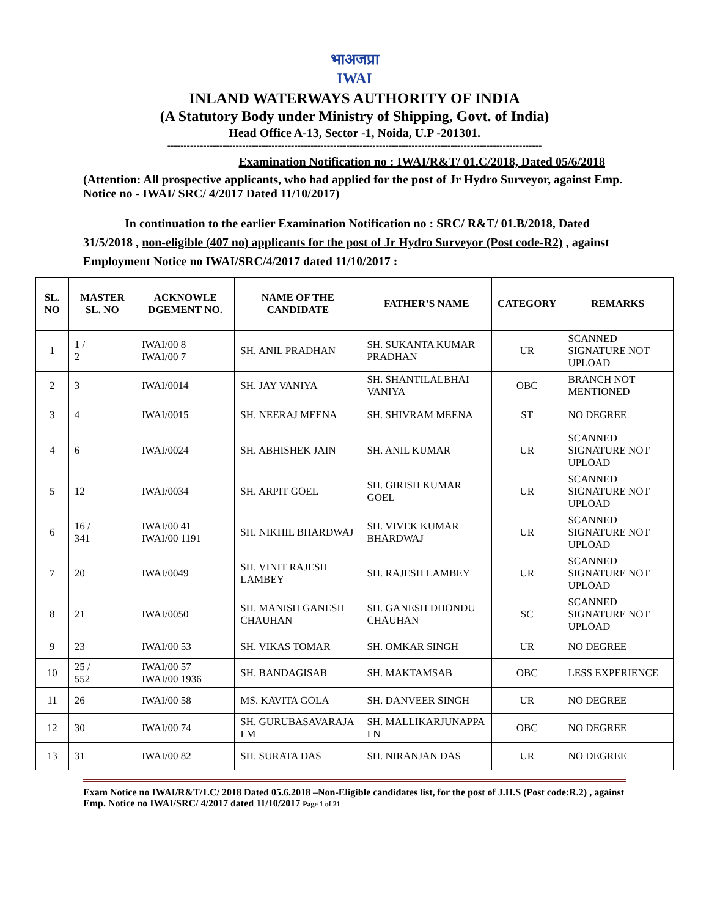भाअजप्रा
IWAI
INLAND WATERWAYS AUTHORITY OF INDIA
(A Statutory Body under Ministry of Shipping, Govt. of India)
Head Office A-13, Sector -1, Noida, U.P -201301.
-------------------------------------------------------------------------------------------------------------------
Examination Notification no : IWAI/R&T/ 01.C/2018, Dated 05/6/2018
(Attention: All prospective applicants, who had applied for the post of Jr Hydro Surveyor, against Emp. Notice no - IWAI/ SRC/ 4/2017 Dated 11/10/2017)
In continuation to the earlier Examination Notification no : SRC/ R&T/ 01.B/2018, Dated 31/5/2018 , non-eligible (407 no) applicants for the post of Jr Hydro Surveyor (Post code-R2) , against Employment Notice no IWAI/SRC/4/2017 dated 11/10/2017 :
| SL. NO | MASTER SL. NO | ACKNOWLE DGEMENT NO. | NAME OF THE CANDIDATE | FATHER’S NAME | CATEGORY | REMARKS |
| --- | --- | --- | --- | --- | --- | --- |
| 1 | 1 / 2 | IWAI/00 8 IWAI/00 7 | SH. ANIL PRADHAN | SH. SUKANTA KUMAR PRADHAN | UR | SCANNED SIGNATURE NOT UPLOAD |
| 2 | 3 | IWAI/0014 | SH. JAY VANIYA | SH. SHANTILALBHAI VANIYA | OBC | BRANCH NOT MENTIONED |
| 3 | 4 | IWAI/0015 | SH. NEERAJ MEENA | SH. SHIVRAM MEENA | ST | NO DEGREE |
| 4 | 6 | IWAI/0024 | SH. ABHISHEK JAIN | SH. ANIL KUMAR | UR | SCANNED SIGNATURE NOT UPLOAD |
| 5 | 12 | IWAI/0034 | SH. ARPIT GOEL | SH. GIRISH KUMAR GOEL | UR | SCANNED SIGNATURE NOT UPLOAD |
| 6 | 16 / 341 | IWAI/00 41 IWAI/00 1191 | SH. NIKHIL BHARDWAJ | SH. VIVEK KUMAR BHARDWAJ | UR | SCANNED SIGNATURE NOT UPLOAD |
| 7 | 20 | IWAI/0049 | SH. VINIT RAJESH LAMBEY | SH. RAJESH LAMBEY | UR | SCANNED SIGNATURE NOT UPLOAD |
| 8 | 21 | IWAI/0050 | SH. MANISH GANESH CHAUHAN | SH. GANESH DHONDU CHAUHAN | SC | SCANNED SIGNATURE NOT UPLOAD |
| 9 | 23 | IWAI/00 53 | SH. VIKAS TOMAR | SH. OMKAR SINGH | UR | NO DEGREE |
| 10 | 25 / 552 | IWAI/00 57 IWAI/00 1936 | SH. BANDAGISAB | SH. MAKTAMSAB | OBC | LESS EXPERIENCE |
| 11 | 26 | IWAI/00 58 | MS. KAVITA GOLA | SH. DANVEER SINGH | UR | NO DEGREE |
| 12 | 30 | IWAI/00 74 | SH. GURUBASAVARAJA I M | SH. MALLIKARJUNAPPA I N | OBC | NO DEGREE |
| 13 | 31 | IWAI/00 82 | SH. SURATA DAS | SH. NIRANJAN DAS | UR | NO DEGREE |
Exam Notice no IWAI/R&T/1.C/ 2018 Dated 05.6.2018 –Non-Eligible candidates list, for the post of J.H.S (Post code:R.2) , against Emp. Notice no IWAI/SRC/ 4/2017 dated 11/10/2017 Page 1 of 21